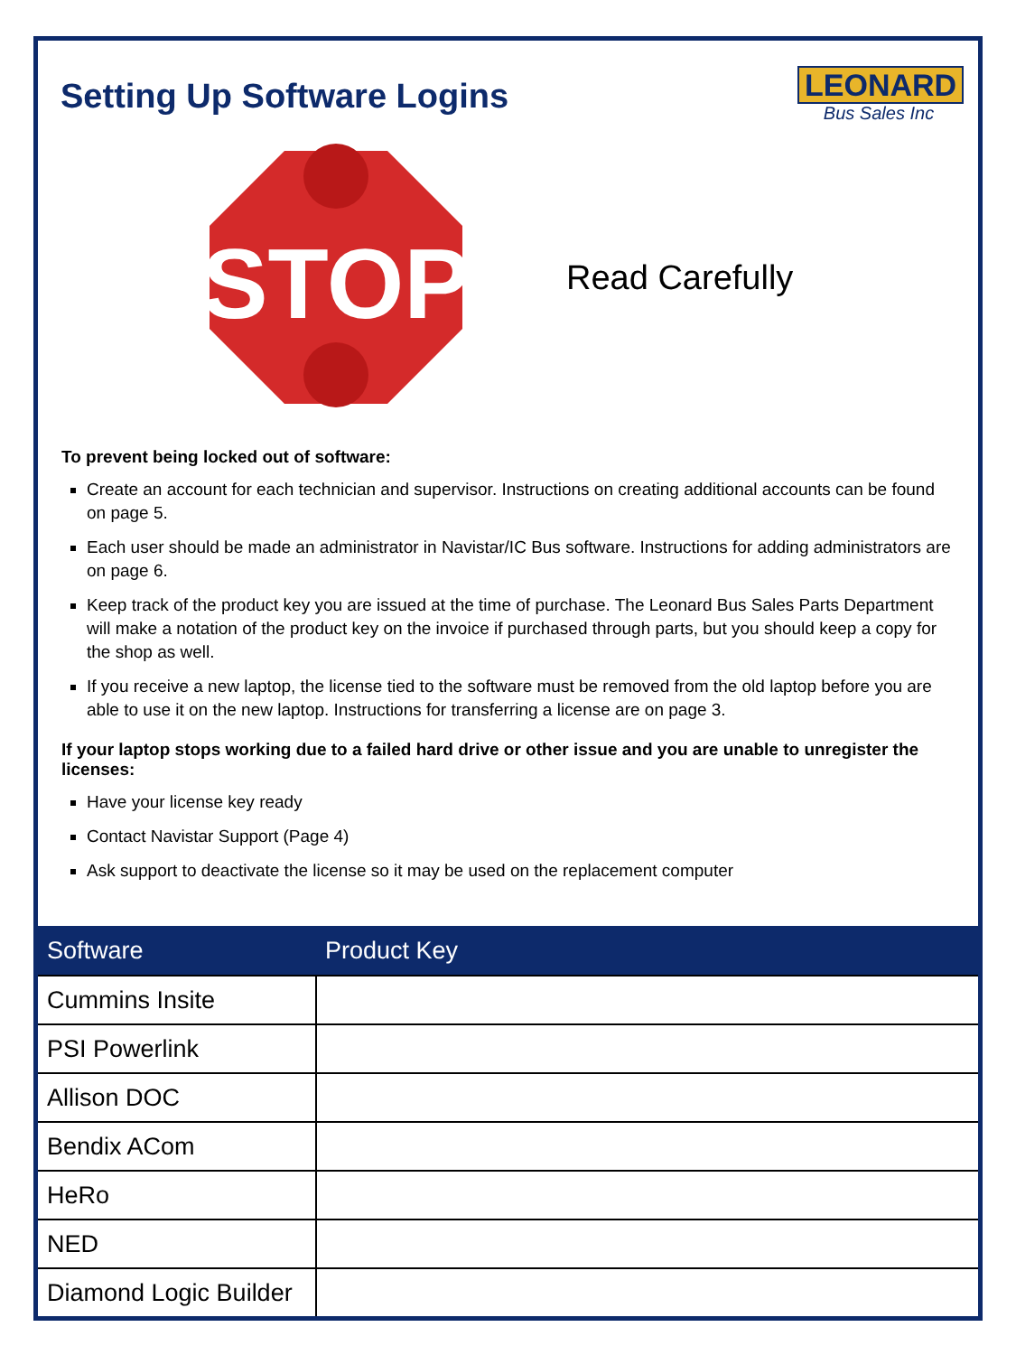Setting Up Software Logins
LEONARD
Bus Sales Inc
STOP
Read Carefully
To prevent being locked out of software:
Create an account for each technician and supervisor. Instructions on creating additional accounts can be found on page 5.
Each user should be made an administrator in Navistar/IC Bus software. Instructions for adding administrators are on page 6.
Keep track of the product key you are issued at the time of purchase. The Leonard Bus Sales Parts Department will make a notation of the product key on the invoice if purchased through parts, but you should keep a copy for the shop as well.
If you receive a new laptop, the license tied to the software must be removed from the old laptop before you are able to use it on the new laptop. Instructions for transferring a license are on page 3.
If your laptop stops working due to a failed hard drive or other issue and you are unable to unregister the licenses:
Have your license key ready
Contact Navistar Support (Page 4)
Ask support to deactivate the license so it may be used on the replacement computer
| Software | Product Key |
| --- | --- |
| Cummins Insite | |
| PSI Powerlink | |
| Allison DOC | |
| Bendix ACom | |
| HeRo | |
| NED | |
| Diamond Logic Builder | |